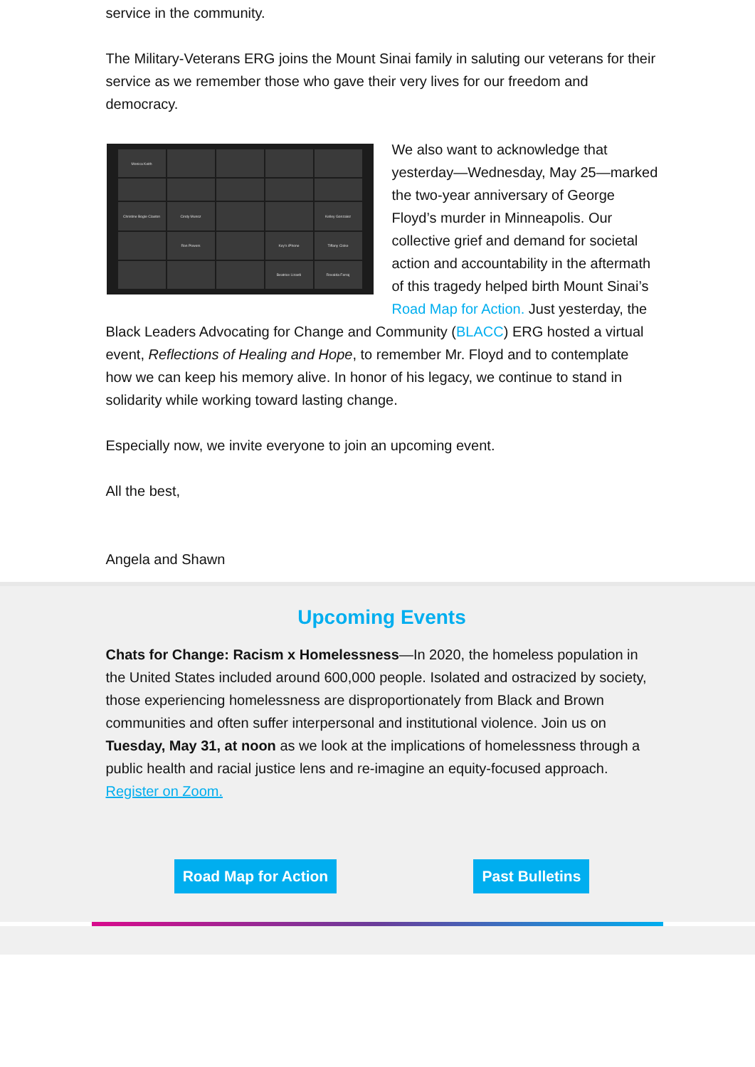service in the community.
The Military-Veterans ERG joins the Mount Sinai family in saluting our veterans for their service as we remember those who gave their very lives for our freedom and democracy.
Monica Keith
Christine Bogle Claxton
Cindy Munoz
Kelley Gonzalez
Ron Powers
Key's iPhone
Tiffany Cloke
Beatrice Lizardi
Rovalda Ferraj
We also want to acknowledge that yesterday—Wednesday, May 25—marked the two-year anniversary of George Floyd’s murder in Minneapolis. Our collective grief and demand for societal action and accountability in the aftermath of this tragedy helped birth Mount Sinai’s Road Map for Action. Just yesterday, the Black Leaders Advocating for Change and Community (BLACC) ERG hosted a virtual event, Reflections of Healing and Hope, to remember Mr. Floyd and to contemplate how we can keep his memory alive. In honor of his legacy, we continue to stand in solidarity while working toward lasting change.
Especially now, we invite everyone to join an upcoming event.
All the best,
Angela and Shawn
Upcoming Events
Chats for Change: Racism x Homelessness—In 2020, the homeless population in the United States included around 600,000 people. Isolated and ostracized by society, those experiencing homelessness are disproportionately from Black and Brown communities and often suffer interpersonal and institutional violence. Join us on Tuesday, May 31, at noon as we look at the implications of homelessness through a public health and racial justice lens and re-imagine an equity-focused approach. Register on Zoom.
Road Map for Action Past Bulletins